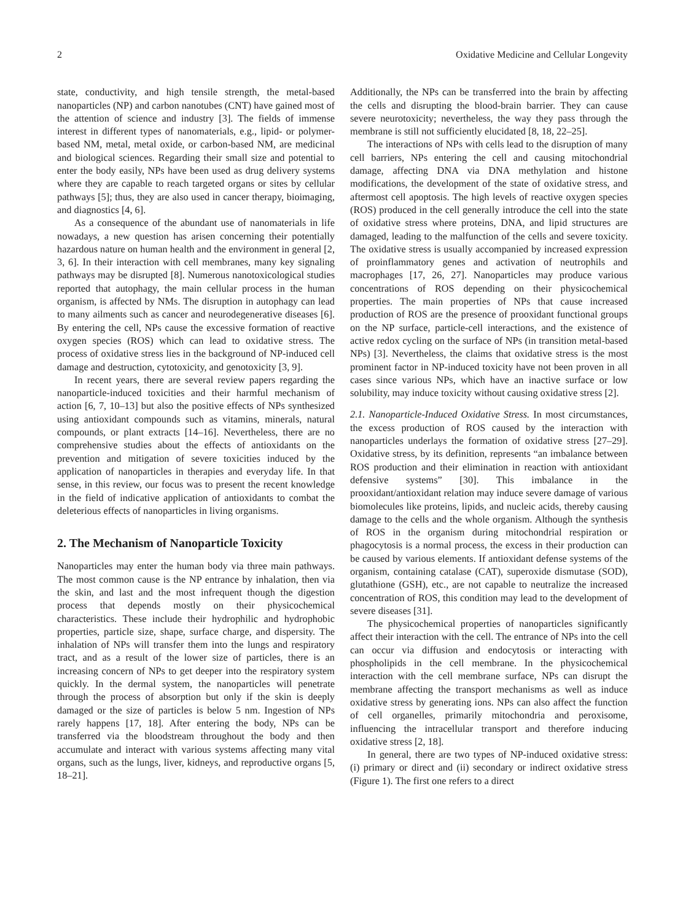2 Oxidative Medicine and Cellular Longevity
state, conductivity, and high tensile strength, the metal-based nanoparticles (NP) and carbon nanotubes (CNT) have gained most of the attention of science and industry [3]. The fields of immense interest in different types of nanomaterials, e.g., lipid- or polymer-based NM, metal, metal oxide, or carbon-based NM, are medicinal and biological sciences. Regarding their small size and potential to enter the body easily, NPs have been used as drug delivery systems where they are capable to reach targeted organs or sites by cellular pathways [5]; thus, they are also used in cancer therapy, bioimaging, and diagnostics [4, 6].
As a consequence of the abundant use of nanomaterials in life nowadays, a new question has arisen concerning their potentially hazardous nature on human health and the environment in general [2, 3, 6]. In their interaction with cell membranes, many key signaling pathways may be disrupted [8]. Numerous nanotoxicological studies reported that autophagy, the main cellular process in the human organism, is affected by NMs. The disruption in autophagy can lead to many ailments such as cancer and neurodegenerative diseases [6]. By entering the cell, NPs cause the excessive formation of reactive oxygen species (ROS) which can lead to oxidative stress. The process of oxidative stress lies in the background of NP-induced cell damage and destruction, cytotoxicity, and genotoxicity [3, 9].
In recent years, there are several review papers regarding the nanoparticle-induced toxicities and their harmful mechanism of action [6, 7, 10–13] but also the positive effects of NPs synthesized using antioxidant compounds such as vitamins, minerals, natural compounds, or plant extracts [14–16]. Nevertheless, there are no comprehensive studies about the effects of antioxidants on the prevention and mitigation of severe toxicities induced by the application of nanoparticles in therapies and everyday life. In that sense, in this review, our focus was to present the recent knowledge in the field of indicative application of antioxidants to combat the deleterious effects of nanoparticles in living organisms.
2. The Mechanism of Nanoparticle Toxicity
Nanoparticles may enter the human body via three main pathways. The most common cause is the NP entrance by inhalation, then via the skin, and last and the most infrequent though the digestion process that depends mostly on their physicochemical characteristics. These include their hydrophilic and hydrophobic properties, particle size, shape, surface charge, and dispersity. The inhalation of NPs will transfer them into the lungs and respiratory tract, and as a result of the lower size of particles, there is an increasing concern of NPs to get deeper into the respiratory system quickly. In the dermal system, the nanoparticles will penetrate through the process of absorption but only if the skin is deeply damaged or the size of particles is below 5 nm. Ingestion of NPs rarely happens [17, 18]. After entering the body, NPs can be transferred via the bloodstream throughout the body and then accumulate and interact with various systems affecting many vital organs, such as the lungs, liver, kidneys, and reproductive organs [5, 18–21].
Additionally, the NPs can be transferred into the brain by affecting the cells and disrupting the blood-brain barrier. They can cause severe neurotoxicity; nevertheless, the way they pass through the membrane is still not sufficiently elucidated [8, 18, 22–25].
The interactions of NPs with cells lead to the disruption of many cell barriers, NPs entering the cell and causing mitochondrial damage, affecting DNA via DNA methylation and histone modifications, the development of the state of oxidative stress, and aftermost cell apoptosis. The high levels of reactive oxygen species (ROS) produced in the cell generally introduce the cell into the state of oxidative stress where proteins, DNA, and lipid structures are damaged, leading to the malfunction of the cells and severe toxicity. The oxidative stress is usually accompanied by increased expression of proinflammatory genes and activation of neutrophils and macrophages [17, 26, 27]. Nanoparticles may produce various concentrations of ROS depending on their physicochemical properties. The main properties of NPs that cause increased production of ROS are the presence of prooxidant functional groups on the NP surface, particle-cell interactions, and the existence of active redox cycling on the surface of NPs (in transition metal-based NPs) [3]. Nevertheless, the claims that oxidative stress is the most prominent factor in NP-induced toxicity have not been proven in all cases since various NPs, which have an inactive surface or low solubility, may induce toxicity without causing oxidative stress [2].
2.1. Nanoparticle-Induced Oxidative Stress. In most circumstances, the excess production of ROS caused by the interaction with nanoparticles underlays the formation of oxidative stress [27–29]. Oxidative stress, by its definition, represents “an imbalance between ROS production and their elimination in reaction with antioxidant defensive systems” [30]. This imbalance in the prooxidant/antioxidant relation may induce severe damage of various biomolecules like proteins, lipids, and nucleic acids, thereby causing damage to the cells and the whole organism. Although the synthesis of ROS in the organism during mitochondrial respiration or phagocytosis is a normal process, the excess in their production can be caused by various elements. If antioxidant defense systems of the organism, containing catalase (CAT), superoxide dismutase (SOD), glutathione (GSH), etc., are not capable to neutralize the increased concentration of ROS, this condition may lead to the development of severe diseases [31].
The physicochemical properties of nanoparticles significantly affect their interaction with the cell. The entrance of NPs into the cell can occur via diffusion and endocytosis or interacting with phospholipids in the cell membrane. In the physicochemical interaction with the cell membrane surface, NPs can disrupt the membrane affecting the transport mechanisms as well as induce oxidative stress by generating ions. NPs can also affect the function of cell organelles, primarily mitochondria and peroxisome, influencing the intracellular transport and therefore inducing oxidative stress [2, 18].
In general, there are two types of NP-induced oxidative stress: (i) primary or direct and (ii) secondary or indirect oxidative stress (Figure 1). The first one refers to a direct